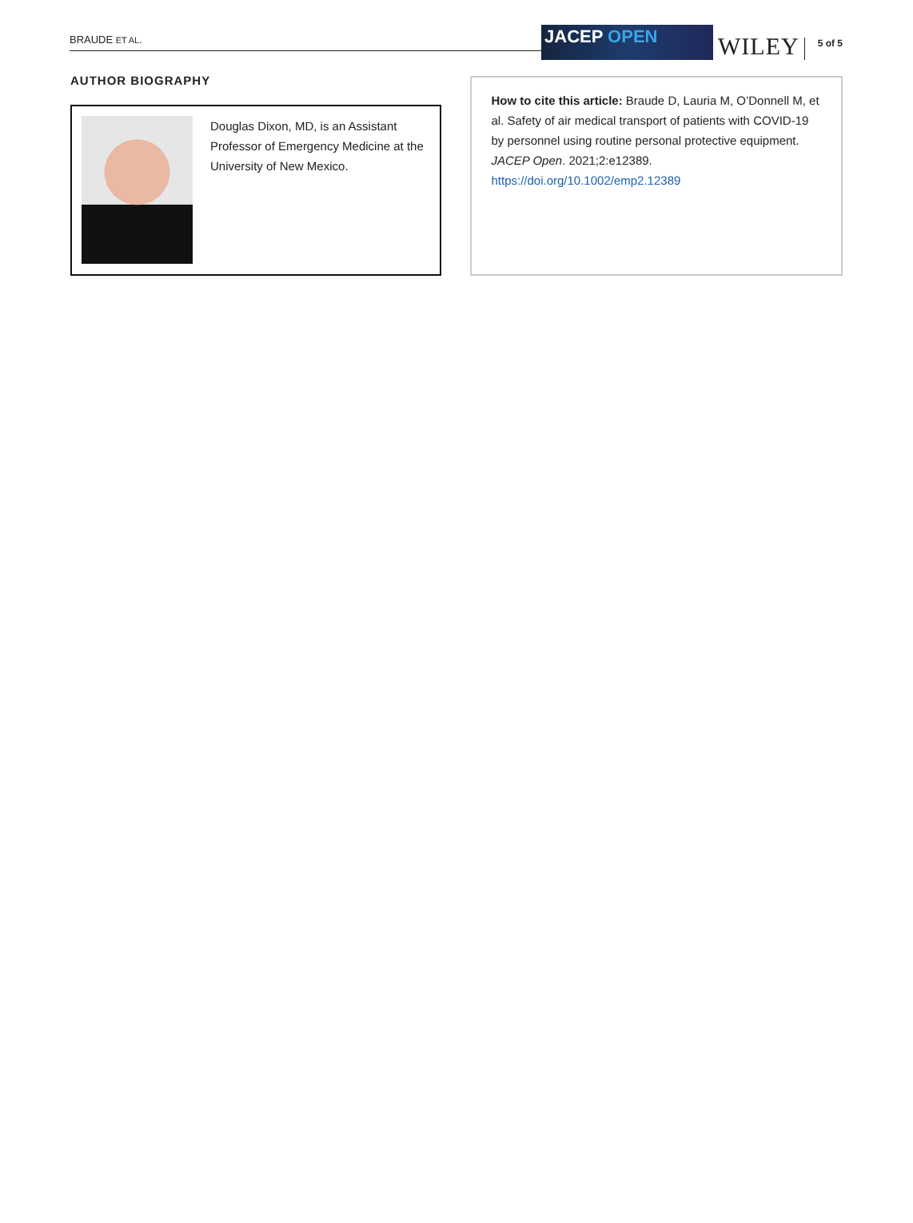BRAUDE ET AL.
JACEP OPEN
WILEY
5 of 5
AUTHOR BIOGRAPHY
Douglas Dixon, MD, is an Assistant Professor of Emergency Medicine at the University of New Mexico.
How to cite this article: Braude D, Lauria M, O’Donnell M, et al. Safety of air medical transport of patients with COVID-19 by personnel using routine personal protective equipment. JACEP Open. 2021;2:e12389. https://doi.org/10.1002/emp2.12389